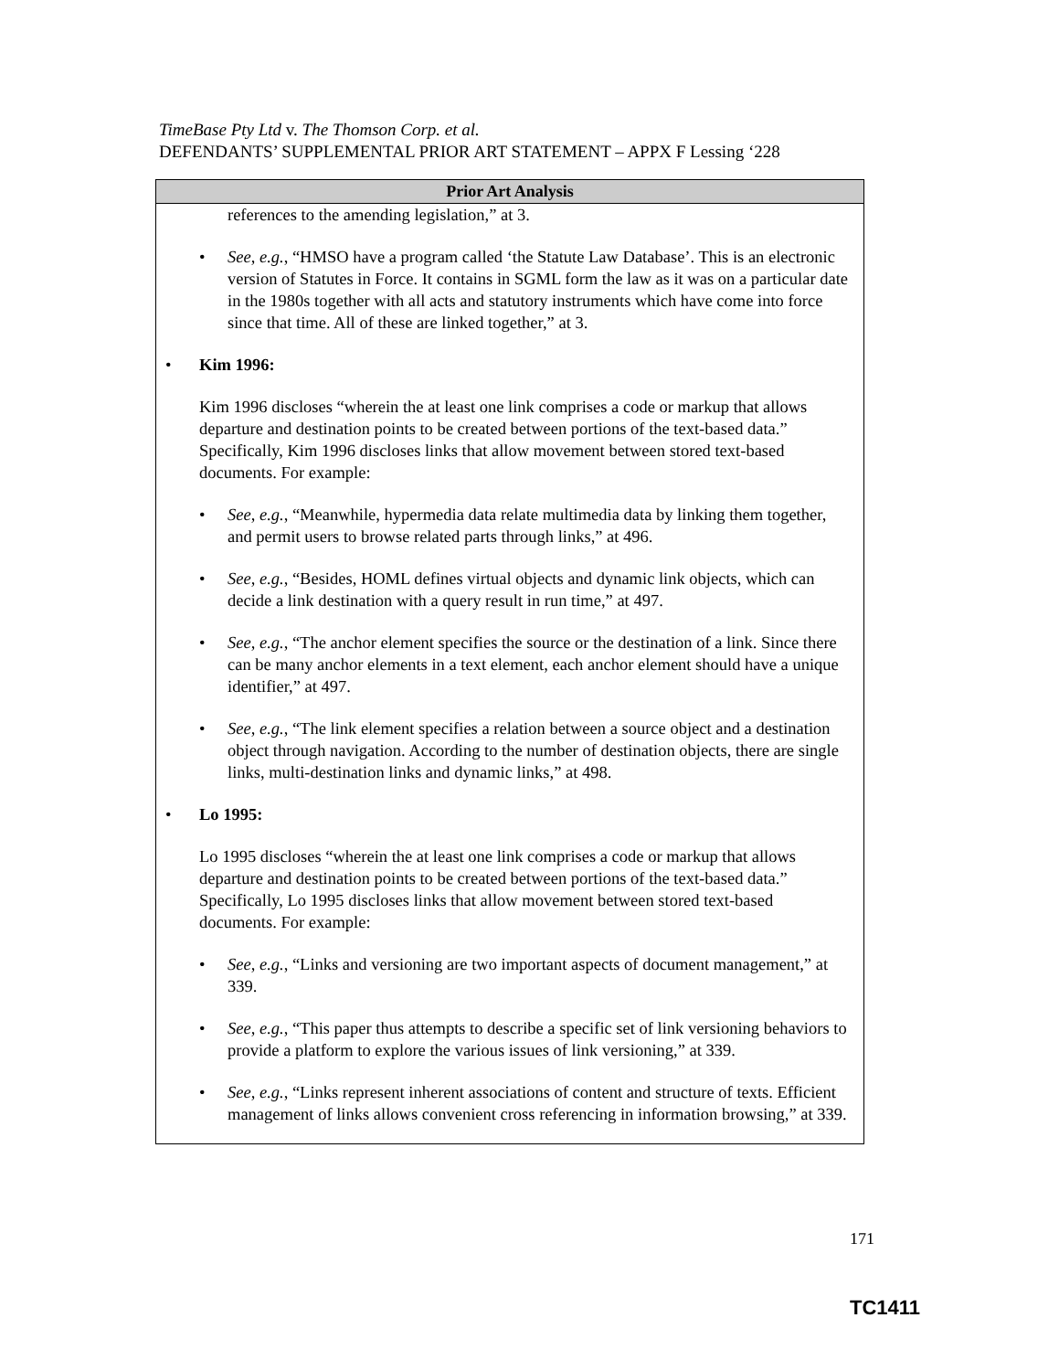TimeBase Pty Ltd v. The Thomson Corp. et al.
DEFENDANTS’ SUPPLEMENTAL PRIOR ART STATEMENT – APPX F Lessing ‘228
| Prior Art Analysis |
| --- |
| references to the amending legislation,” at 3. • See, e.g. , “HMSO have a program called ‘the Statute Law Database’. This is an electronic version of Statutes in Force. It contains in SGML form the law as it was on a particular date in the 1980s together with all acts and statutory instruments which have come into force since that time. All of these are linked together,” at 3. • Kim 1996: Kim 1996 discloses “wherein the at least one link comprises a code or markup that allows departure and destination points to be created between portions of the text-based data.” Specifically, Kim 1996 discloses links that allow movement between stored text-based documents. For example: • See, e.g. , “Meanwhile, hypermedia data relate multimedia data by linking them together, and permit users to browse related parts through links,” at 496. • See, e.g. , “Besides, HOML defines virtual objects and dynamic link objects, which can decide a link destination with a query result in run time,” at 497. • See, e.g. , “The anchor element specifies the source or the destination of a link. Since there can be many anchor elements in a text element, each anchor element should have a unique identifier,” at 497. • See, e.g. , “The link element specifies a relation between a source object and a destination object through navigation. According to the number of destination objects, there are single links, multi-destination links and dynamic links,” at 498. • Lo 1995: Lo 1995 discloses “wherein the at least one link comprises a code or markup that allows departure and destination points to be created between portions of the text-based data.” Specifically, Lo 1995 discloses links that allow movement between stored text-based documents. For example: • See, e.g. , “Links and versioning are two important aspects of document management,” at 339. • See, e.g. , “This paper thus attempts to describe a specific set of link versioning behaviors to provide a platform to explore the various issues of link versioning,” at 339. • See, e.g. , “Links represent inherent associations of content and structure of texts. Efficient management of links allows convenient cross referencing in information browsing,” at 339. |
171
TC1411